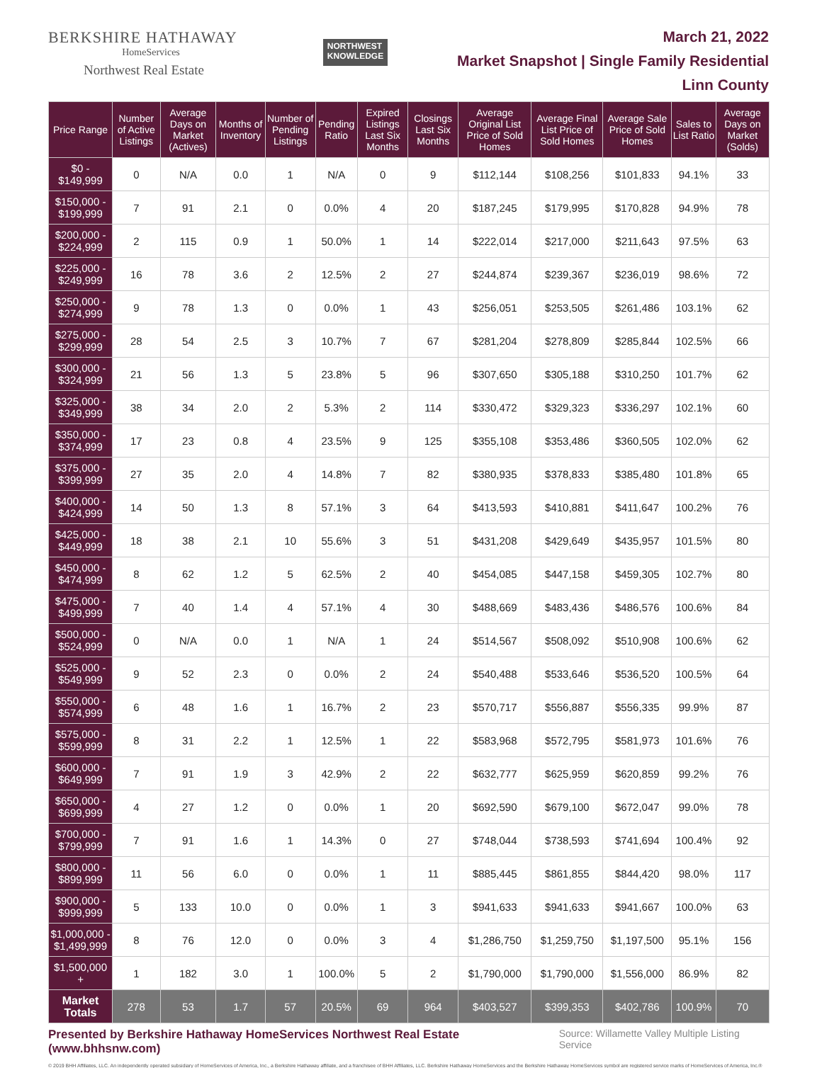BERKSHIRE HATHAWAY
HomeServices
Northwest Real Estate
NORTHWEST
KNOWLEDGE
March 21, 2022
Market Snapshot | Single Family Residential
Linn County
| Price Range | Number of Active Listings | Average Days on Market (Actives) | Months of Inventory | Number of Pending Listings | Pending Ratio | Expired Listings Last Six Months | Closings Last Six Months | Average Original List Price of Sold Homes | Average Final List Price of Sold Homes | Average Sale Price of Sold Homes | Sales to List Ratio | Average Days on Market (Solds) |
| --- | --- | --- | --- | --- | --- | --- | --- | --- | --- | --- | --- | --- |
| $0 - $149,999 | 0 | N/A | 0.0 | 1 | N/A | 0 | 9 | $112,144 | $108,256 | $101,833 | 94.1% | 33 |
| $150,000 - $199,999 | 7 | 91 | 2.1 | 0 | 0.0% | 4 | 20 | $187,245 | $179,995 | $170,828 | 94.9% | 78 |
| $200,000 - $224,999 | 2 | 115 | 0.9 | 1 | 50.0% | 1 | 14 | $222,014 | $217,000 | $211,643 | 97.5% | 63 |
| $225,000 - $249,999 | 16 | 78 | 3.6 | 2 | 12.5% | 2 | 27 | $244,874 | $239,367 | $236,019 | 98.6% | 72 |
| $250,000 - $274,999 | 9 | 78 | 1.3 | 0 | 0.0% | 1 | 43 | $256,051 | $253,505 | $261,486 | 103.1% | 62 |
| $275,000 - $299,999 | 28 | 54 | 2.5 | 3 | 10.7% | 7 | 67 | $281,204 | $278,809 | $285,844 | 102.5% | 66 |
| $300,000 - $324,999 | 21 | 56 | 1.3 | 5 | 23.8% | 5 | 96 | $307,650 | $305,188 | $310,250 | 101.7% | 62 |
| $325,000 - $349,999 | 38 | 34 | 2.0 | 2 | 5.3% | 2 | 114 | $330,472 | $329,323 | $336,297 | 102.1% | 60 |
| $350,000 - $374,999 | 17 | 23 | 0.8 | 4 | 23.5% | 9 | 125 | $355,108 | $353,486 | $360,505 | 102.0% | 62 |
| $375,000 - $399,999 | 27 | 35 | 2.0 | 4 | 14.8% | 7 | 82 | $380,935 | $378,833 | $385,480 | 101.8% | 65 |
| $400,000 - $424,999 | 14 | 50 | 1.3 | 8 | 57.1% | 3 | 64 | $413,593 | $410,881 | $411,647 | 100.2% | 76 |
| $425,000 - $449,999 | 18 | 38 | 2.1 | 10 | 55.6% | 3 | 51 | $431,208 | $429,649 | $435,957 | 101.5% | 80 |
| $450,000 - $474,999 | 8 | 62 | 1.2 | 5 | 62.5% | 2 | 40 | $454,085 | $447,158 | $459,305 | 102.7% | 80 |
| $475,000 - $499,999 | 7 | 40 | 1.4 | 4 | 57.1% | 4 | 30 | $488,669 | $483,436 | $486,576 | 100.6% | 84 |
| $500,000 - $524,999 | 0 | N/A | 0.0 | 1 | N/A | 1 | 24 | $514,567 | $508,092 | $510,908 | 100.6% | 62 |
| $525,000 - $549,999 | 9 | 52 | 2.3 | 0 | 0.0% | 2 | 24 | $540,488 | $533,646 | $536,520 | 100.5% | 64 |
| $550,000 - $574,999 | 6 | 48 | 1.6 | 1 | 16.7% | 2 | 23 | $570,717 | $556,887 | $556,335 | 99.9% | 87 |
| $575,000 - $599,999 | 8 | 31 | 2.2 | 1 | 12.5% | 1 | 22 | $583,968 | $572,795 | $581,973 | 101.6% | 76 |
| $600,000 - $649,999 | 7 | 91 | 1.9 | 3 | 42.9% | 2 | 22 | $632,777 | $625,959 | $620,859 | 99.2% | 76 |
| $650,000 - $699,999 | 4 | 27 | 1.2 | 0 | 0.0% | 1 | 20 | $692,590 | $679,100 | $672,047 | 99.0% | 78 |
| $700,000 - $799,999 | 7 | 91 | 1.6 | 1 | 14.3% | 0 | 27 | $748,044 | $738,593 | $741,694 | 100.4% | 92 |
| $800,000 - $899,999 | 11 | 56 | 6.0 | 0 | 0.0% | 1 | 11 | $885,445 | $861,855 | $844,420 | 98.0% | 117 |
| $900,000 - $999,999 | 5 | 133 | 10.0 | 0 | 0.0% | 1 | 3 | $941,633 | $941,633 | $941,667 | 100.0% | 63 |
| $1,000,000 - $1,499,999 | 8 | 76 | 12.0 | 0 | 0.0% | 3 | 4 | $1,286,750 | $1,259,750 | $1,197,500 | 95.1% | 156 |
| $1,500,000 + | 1 | 182 | 3.0 | 1 | 100.0% | 5 | 2 | $1,790,000 | $1,790,000 | $1,556,000 | 86.9% | 82 |
| Market Totals | 278 | 53 | 1.7 | 57 | 20.5% | 69 | 964 | $403,527 | $399,353 | $402,786 | 100.9% | 70 |
Presented by Berkshire Hathaway HomeServices Northwest Real Estate (www.bhhsnw.com) Source: Willamette Valley Multiple Listing Service
© 2019 BHH Affiliates, LLC. An independently operated subsidiary of HomeServices of America, Inc., a Berkshire Hathaway affiliate, and a franchisee of BHH Affiliates, LLC. Berkshire Hathaway HomeServices and the Berkshire Hathaway HomeServices symbol are registered service marks of HomeServices of America, Inc.®